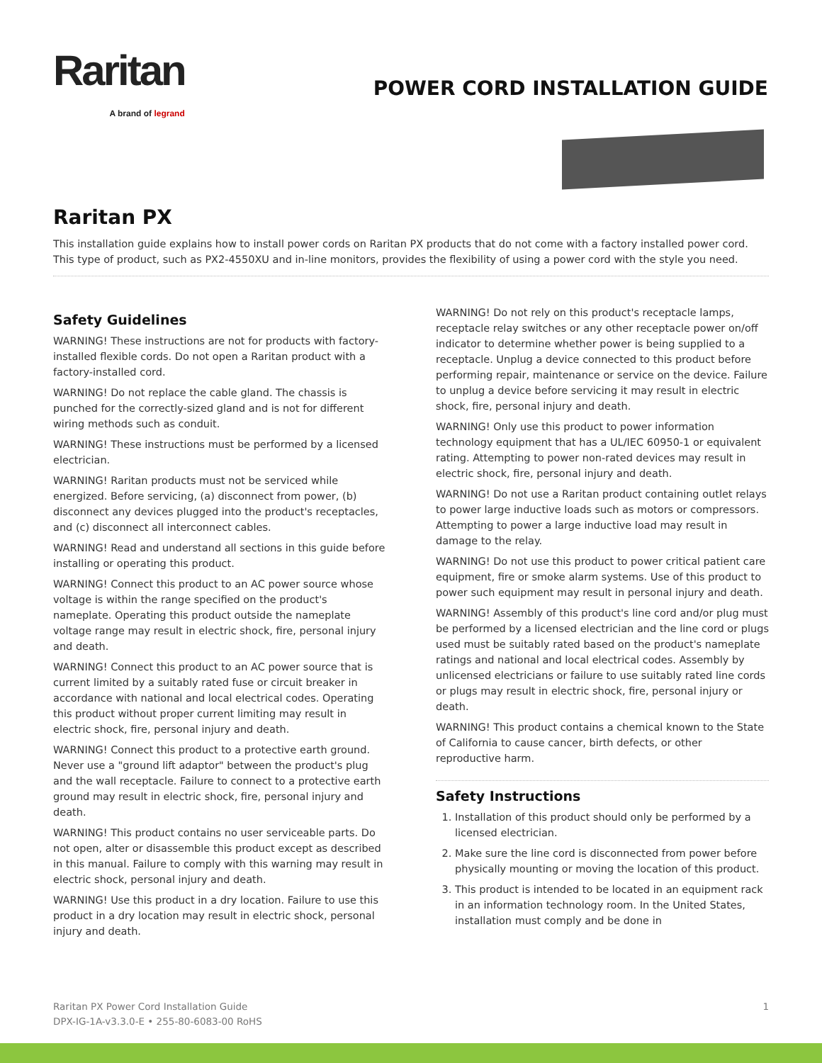Raritan
A brand of legrand
POWER CORD INSTALLATION GUIDE
Raritan PX
This installation guide explains how to install power cords on Raritan PX products that do not come with a factory installed power cord. This type of product, such as PX2-4550XU and in-line monitors, provides the flexibility of using a power cord with the style you need.
Safety Guidelines
WARNING! These instructions are not for products with factory-installed flexible cords. Do not open a Raritan product with a factory-installed cord.
WARNING! Do not replace the cable gland. The chassis is punched for the correctly-sized gland and is not for different wiring methods such as conduit.
WARNING! These instructions must be performed by a licensed electrician.
WARNING! Raritan products must not be serviced while energized. Before servicing, (a) disconnect from power, (b) disconnect any devices plugged into the product's receptacles, and (c) disconnect all interconnect cables.
WARNING! Read and understand all sections in this guide before installing or operating this product.
WARNING! Connect this product to an AC power source whose voltage is within the range specified on the product's nameplate. Operating this product outside the nameplate voltage range may result in electric shock, fire, personal injury and death.
WARNING! Connect this product to an AC power source that is current limited by a suitably rated fuse or circuit breaker in accordance with national and local electrical codes. Operating this product without proper current limiting may result in electric shock, fire, personal injury and death.
WARNING! Connect this product to a protective earth ground. Never use a "ground lift adaptor" between the product's plug and the wall receptacle. Failure to connect to a protective earth ground may result in electric shock, fire, personal injury and death.
WARNING! This product contains no user serviceable parts. Do not open, alter or disassemble this product except as described in this manual. Failure to comply with this warning may result in electric shock, personal injury and death.
WARNING! Use this product in a dry location. Failure to use this product in a dry location may result in electric shock, personal injury and death.
WARNING! Do not rely on this product's receptacle lamps, receptacle relay switches or any other receptacle power on/off indicator to determine whether power is being supplied to a receptacle. Unplug a device connected to this product before performing repair, maintenance or service on the device. Failure to unplug a device before servicing it may result in electric shock, fire, personal injury and death.
WARNING! Only use this product to power information technology equipment that has a UL/IEC 60950-1 or equivalent rating. Attempting to power non-rated devices may result in electric shock, fire, personal injury and death.
WARNING! Do not use a Raritan product containing outlet relays to power large inductive loads such as motors or compressors. Attempting to power a large inductive load may result in damage to the relay.
WARNING! Do not use this product to power critical patient care equipment, fire or smoke alarm systems. Use of this product to power such equipment may result in personal injury and death.
WARNING! Assembly of this product's line cord and/or plug must be performed by a licensed electrician and the line cord or plugs used must be suitably rated based on the product's nameplate ratings and national and local electrical codes. Assembly by unlicensed electricians or failure to use suitably rated line cords or plugs may result in electric shock, fire, personal injury or death.
WARNING! This product contains a chemical known to the State of California to cause cancer, birth defects, or other reproductive harm.
Safety Instructions
1. Installation of this product should only be performed by a licensed electrician.
2. Make sure the line cord is disconnected from power before physically mounting or moving the location of this product.
3. This product is intended to be located in an equipment rack in an information technology room. In the United States, installation must comply and be done in
Raritan PX Power Cord Installation Guide
DPX-IG-1A-v3.3.0-E • 255-80-6083-00 RoHS
1